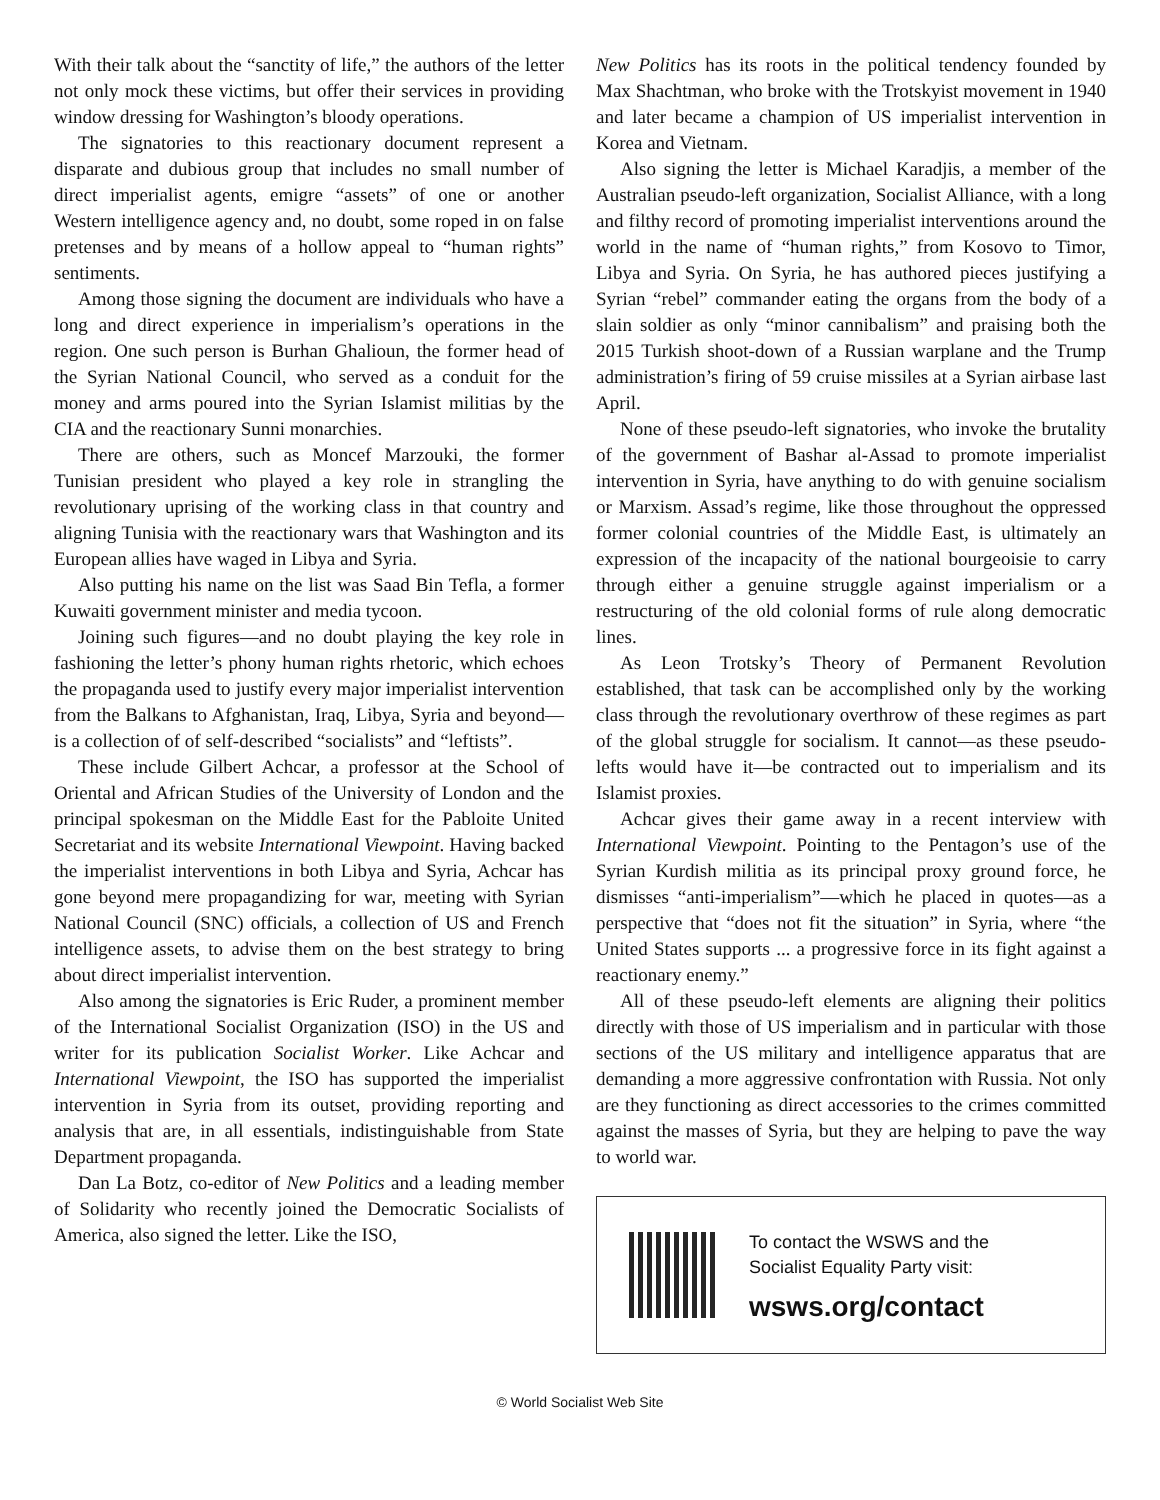With their talk about the “sanctity of life,” the authors of the letter not only mock these victims, but offer their services in providing window dressing for Washington’s bloody operations.
The signatories to this reactionary document represent a disparate and dubious group that includes no small number of direct imperialist agents, emigre “assets” of one or another Western intelligence agency and, no doubt, some roped in on false pretenses and by means of a hollow appeal to “human rights” sentiments.
Among those signing the document are individuals who have a long and direct experience in imperialism’s operations in the region. One such person is Burhan Ghalioun, the former head of the Syrian National Council, who served as a conduit for the money and arms poured into the Syrian Islamist militias by the CIA and the reactionary Sunni monarchies.
There are others, such as Moncef Marzouki, the former Tunisian president who played a key role in strangling the revolutionary uprising of the working class in that country and aligning Tunisia with the reactionary wars that Washington and its European allies have waged in Libya and Syria.
Also putting his name on the list was Saad Bin Tefla, a former Kuwaiti government minister and media tycoon.
Joining such figures—and no doubt playing the key role in fashioning the letter’s phony human rights rhetoric, which echoes the propaganda used to justify every major imperialist intervention from the Balkans to Afghanistan, Iraq, Libya, Syria and beyond—is a collection of of self-described “socialists” and “leftists”.
These include Gilbert Achcar, a professor at the School of Oriental and African Studies of the University of London and the principal spokesman on the Middle East for the Pabloite United Secretariat and its website International Viewpoint. Having backed the imperialist interventions in both Libya and Syria, Achcar has gone beyond mere propagandizing for war, meeting with Syrian National Council (SNC) officials, a collection of US and French intelligence assets, to advise them on the best strategy to bring about direct imperialist intervention.
Also among the signatories is Eric Ruder, a prominent member of the International Socialist Organization (ISO) in the US and writer for its publication Socialist Worker. Like Achcar and International Viewpoint, the ISO has supported the imperialist intervention in Syria from its outset, providing reporting and analysis that are, in all essentials, indistinguishable from State Department propaganda.
Dan La Botz, co-editor of New Politics and a leading member of Solidarity who recently joined the Democratic Socialists of America, also signed the letter. Like the ISO,
New Politics has its roots in the political tendency founded by Max Shachtman, who broke with the Trotskyist movement in 1940 and later became a champion of US imperialist intervention in Korea and Vietnam.
Also signing the letter is Michael Karadjis, a member of the Australian pseudo-left organization, Socialist Alliance, with a long and filthy record of promoting imperialist interventions around the world in the name of “human rights,” from Kosovo to Timor, Libya and Syria. On Syria, he has authored pieces justifying a Syrian “rebel” commander eating the organs from the body of a slain soldier as only “minor cannibalism” and praising both the 2015 Turkish shoot-down of a Russian warplane and the Trump administration’s firing of 59 cruise missiles at a Syrian airbase last April.
None of these pseudo-left signatories, who invoke the brutality of the government of Bashar al-Assad to promote imperialist intervention in Syria, have anything to do with genuine socialism or Marxism. Assad’s regime, like those throughout the oppressed former colonial countries of the Middle East, is ultimately an expression of the incapacity of the national bourgeoisie to carry through either a genuine struggle against imperialism or a restructuring of the old colonial forms of rule along democratic lines.
As Leon Trotsky’s Theory of Permanent Revolution established, that task can be accomplished only by the working class through the revolutionary overthrow of these regimes as part of the global struggle for socialism. It cannot—as these pseudo-lefts would have it—be contracted out to imperialism and its Islamist proxies.
Achcar gives their game away in a recent interview with International Viewpoint. Pointing to the Pentagon’s use of the Syrian Kurdish militia as its principal proxy ground force, he dismisses “anti-imperialism”—which he placed in quotes—as a perspective that “does not fit the situation” in Syria, where “the United States supports ... a progressive force in its fight against a reactionary enemy.”
All of these pseudo-left elements are aligning their politics directly with those of US imperialism and in particular with those sections of the US military and intelligence apparatus that are demanding a more aggressive confrontation with Russia. Not only are they functioning as direct accessories to the crimes committed against the masses of Syria, but they are helping to pave the way to world war.
To contact the WSWS and the
Socialist Equality Party visit:
wsws.org/contact
© World Socialist Web Site